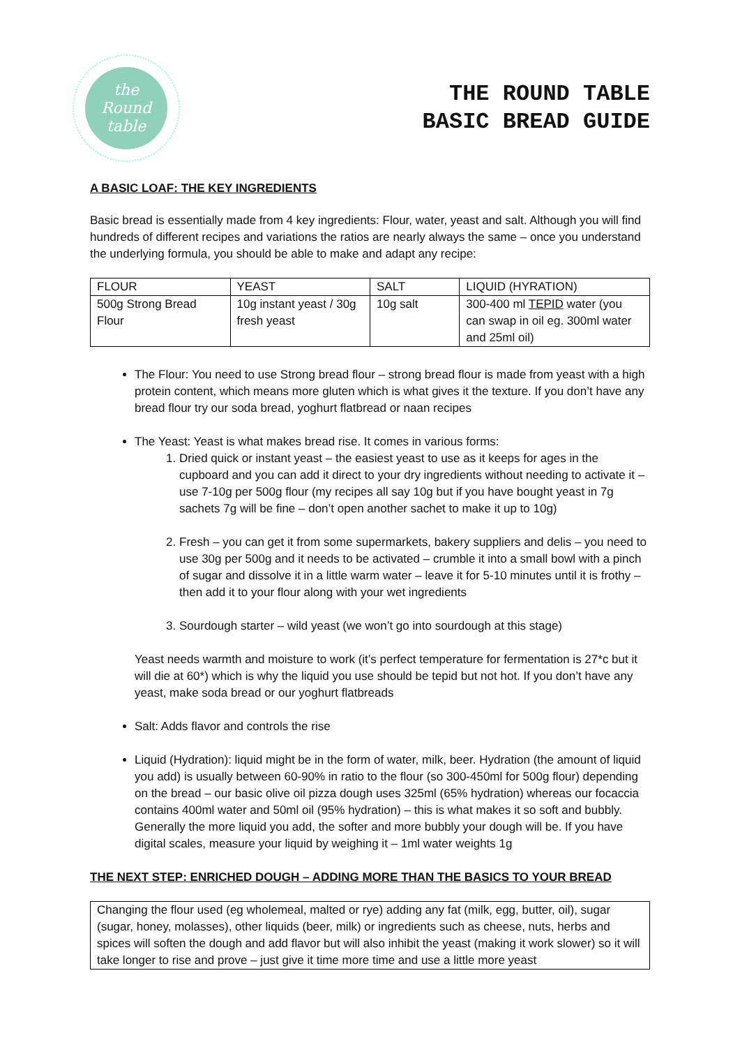the
Round
table
THE ROUND TABLE
BASIC BREAD GUIDE
A BASIC LOAF: THE KEY INGREDIENTS
Basic bread is essentially made from 4 key ingredients: Flour, water, yeast and salt. Although you will find hundreds of different recipes and variations the ratios are nearly always the same – once you understand the underlying formula, you should be able to make and adapt any recipe:
| FLOUR | YEAST | SALT | LIQUID (HYRATION) |
| 500g Strong Bread Flour | 10g instant yeast / 30g fresh yeast | 10g salt | 300-400 ml TEPID water (you can swap in oil eg. 300ml water and 25ml oil) |
The Flour: You need to use Strong bread flour – strong bread flour is made from yeast with a high protein content, which means more gluten which is what gives it the texture. If you don’t have any bread flour try our soda bread, yoghurt flatbread or naan recipes
The Yeast: Yeast is what makes bread rise. It comes in various forms:
1. Dried quick or instant yeast – the easiest yeast to use as it keeps for ages in the cupboard and you can add it direct to your dry ingredients without needing to activate it – use 7-10g per 500g flour (my recipes all say 10g but if you have bought yeast in 7g sachets 7g will be fine – don’t open another sachet to make it up to 10g)
2. Fresh – you can get it from some supermarkets, bakery suppliers and delis – you need to use 30g per 500g and it needs to be activated – crumble it into a small bowl with a pinch of sugar and dissolve it in a little warm water – leave it for 5-10 minutes until it is frothy – then add it to your flour along with your wet ingredients
3. Sourdough starter – wild yeast (we won’t go into sourdough at this stage)
Yeast needs warmth and moisture to work (it’s perfect temperature for fermentation is 27*c but it will die at 60*) which is why the liquid you use should be tepid but not hot. If you don’t have any yeast, make soda bread or our yoghurt flatbreads
Salt: Adds flavor and controls the rise
Liquid (Hydration): liquid might be in the form of water, milk, beer. Hydration (the amount of liquid you add) is usually between 60-90% in ratio to the flour (so 300-450ml for 500g flour) depending on the bread – our basic olive oil pizza dough uses 325ml (65% hydration) whereas our focaccia contains 400ml water and 50ml oil (95% hydration) – this is what makes it so soft and bubbly. Generally the more liquid you add, the softer and more bubbly your dough will be. If you have digital scales, measure your liquid by weighing it – 1ml water weights 1g
THE NEXT STEP: ENRICHED DOUGH – ADDING MORE THAN THE BASICS TO YOUR BREAD
Changing the flour used (eg wholemeal, malted or rye) adding any fat (milk, egg, butter, oil), sugar (sugar, honey, molasses), other liquids (beer, milk) or ingredients such as cheese, nuts, herbs and spices will soften the dough and add flavor but will also inhibit the yeast (making it work slower) so it will take longer to rise and prove – just give it time more time and use a little more yeast